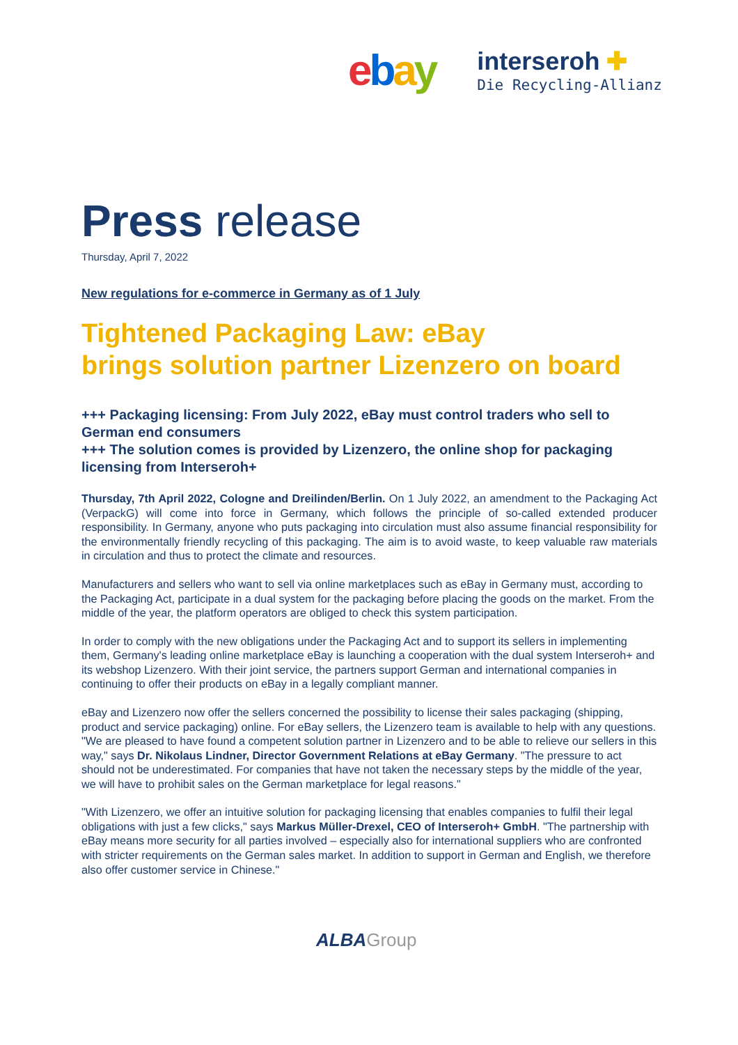ebay
interseroh ✚
Die Recycling-Allianz
Press release
Thursday, April 7, 2022
New regulations for e-commerce in Germany as of 1 July
Tightened Packaging Law: eBay
brings solution partner Lizenzero on board
+++ Packaging licensing: From July 2022, eBay must control traders who sell to German end consumers
+++ The solution comes is provided by Lizenzero, the online shop for packaging licensing from Interseroh+
Thursday, 7th April 2022, Cologne and Dreilinden/Berlin. On 1 July 2022, an amendment to the Packaging Act (VerpackG) will come into force in Germany, which follows the principle of so-called extended producer responsibility. In Germany, anyone who puts packaging into circulation must also assume financial responsibility for the environmentally friendly recycling of this packaging. The aim is to avoid waste, to keep valuable raw materials in circulation and thus to protect the climate and resources.
Manufacturers and sellers who want to sell via online marketplaces such as eBay in Germany must, according to the Packaging Act, participate in a dual system for the packaging before placing the goods on the market. From the middle of the year, the platform operators are obliged to check this system participation.
In order to comply with the new obligations under the Packaging Act and to support its sellers in implementing them, Germany's leading online marketplace eBay is launching a cooperation with the dual system Interseroh+ and its webshop Lizenzero. With their joint service, the partners support German and international companies in continuing to offer their products on eBay in a legally compliant manner.
eBay and Lizenzero now offer the sellers concerned the possibility to license their sales packaging (shipping, product and service packaging) online. For eBay sellers, the Lizenzero team is available to help with any questions. "We are pleased to have found a competent solution partner in Lizenzero and to be able to relieve our sellers in this way," says Dr. Nikolaus Lindner, Director Government Relations at eBay Germany. "The pressure to act should not be underestimated. For companies that have not taken the necessary steps by the middle of the year, we will have to prohibit sales on the German marketplace for legal reasons."
"With Lizenzero, we offer an intuitive solution for packaging licensing that enables companies to fulfil their legal obligations with just a few clicks," says Markus Müller-Drexel, CEO of Interseroh+ GmbH. "The partnership with eBay means more security for all parties involved – especially also for international suppliers who are confronted with stricter requirements on the German sales market. In addition to support in German and English, we therefore also offer customer service in Chinese."
ALBA Group